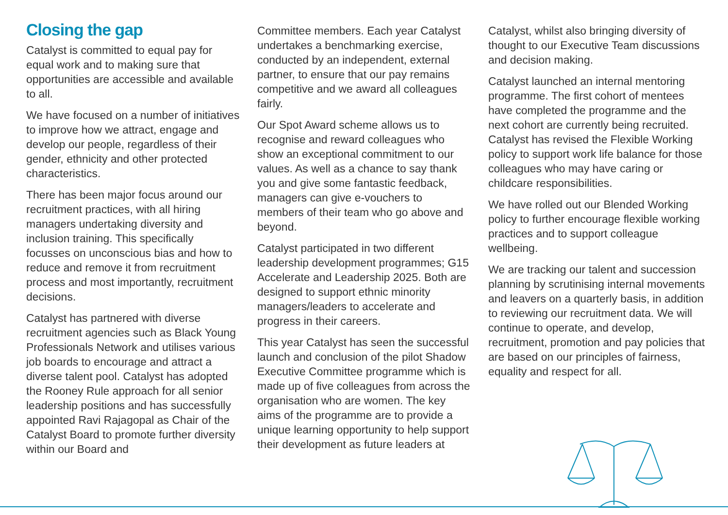Closing the gap
Catalyst is committed to equal pay for equal work and to making sure that opportunities are accessible and available to all.
We have focused on a number of initiatives to improve how we attract, engage and develop our people, regardless of their gender, ethnicity and other protected characteristics.
There has been major focus around our recruitment practices, with all hiring managers undertaking diversity and inclusion training. This specifically focusses on unconscious bias and how to reduce and remove it from recruitment process and most importantly, recruitment decisions.
Catalyst has partnered with diverse recruitment agencies such as Black Young Professionals Network and utilises various job boards to encourage and attract a diverse talent pool. Catalyst has adopted the Rooney Rule approach for all senior leadership positions and has successfully appointed Ravi Rajagopal as Chair of the Catalyst Board to promote further diversity within our Board and
Committee members. Each year Catalyst undertakes a benchmarking exercise, conducted by an independent, external partner, to ensure that our pay remains competitive and we award all colleagues fairly.
Our Spot Award scheme allows us to recognise and reward colleagues who show an exceptional commitment to our values. As well as a chance to say thank you and give some fantastic feedback, managers can give e-vouchers to members of their team who go above and beyond.
Catalyst participated in two different leadership development programmes; G15 Accelerate and Leadership 2025. Both are designed to support ethnic minority managers/leaders to accelerate and progress in their careers.
This year Catalyst has seen the successful launch and conclusion of the pilot Shadow Executive Committee programme which is made up of five colleagues from across the organisation who are women. The key aims of the programme are to provide a unique learning opportunity to help support their development as future leaders at
Catalyst, whilst also bringing diversity of thought to our Executive Team discussions and decision making.
Catalyst launched an internal mentoring programme. The first cohort of mentees have completed the programme and the next cohort are currently being recruited. Catalyst has revised the Flexible Working policy to support work life balance for those colleagues who may have caring or childcare responsibilities.
We have rolled out our Blended Working policy to further encourage flexible working practices and to support colleague wellbeing.
We are tracking our talent and succession planning by scrutinising internal movements and leavers on a quarterly basis, in addition to reviewing our recruitment data. We will continue to operate, and develop, recruitment, promotion and pay policies that are based on our principles of fairness, equality and respect for all.